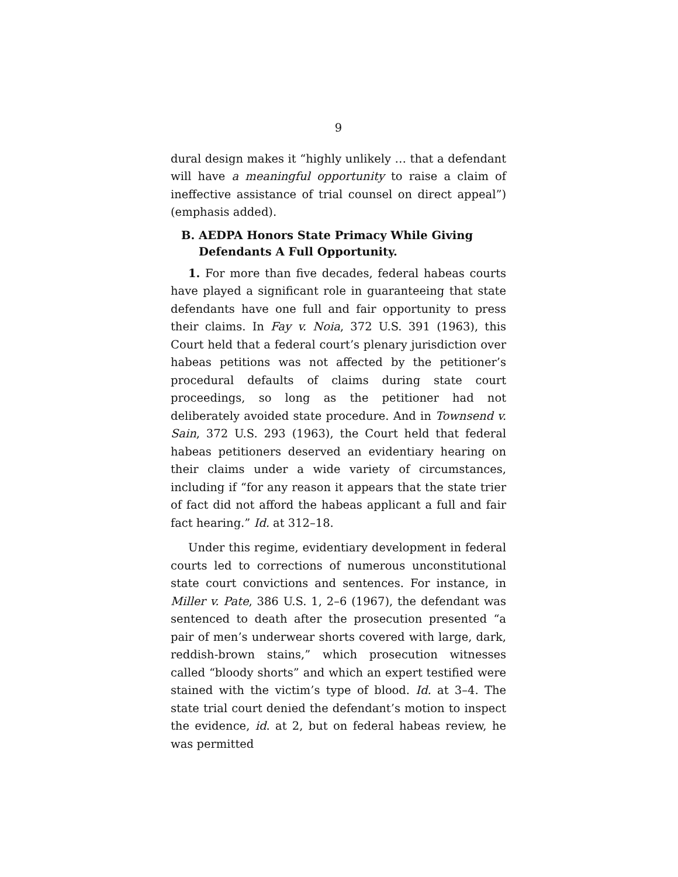9
dural design makes it “highly unlikely … that a defendant will have a meaningful opportunity to raise a claim of ineffective assistance of trial counsel on direct appeal”) (emphasis added).
B. AEDPA Honors State Primacy While Giving Defendants A Full Opportunity.
1. For more than five decades, federal habeas courts have played a significant role in guaranteeing that state defendants have one full and fair opportunity to press their claims. In Fay v. Noia, 372 U.S. 391 (1963), this Court held that a federal court’s plenary jurisdiction over habeas petitions was not affected by the petitioner’s procedural defaults of claims during state court proceedings, so long as the petitioner had not deliberately avoided state procedure. And in Townsend v. Sain, 372 U.S. 293 (1963), the Court held that federal habeas petitioners deserved an evidentiary hearing on their claims under a wide variety of circumstances, including if “for any reason it appears that the state trier of fact did not afford the habeas applicant a full and fair fact hearing.” Id. at 312–18.
Under this regime, evidentiary development in federal courts led to corrections of numerous unconstitutional state court convictions and sentences. For instance, in Miller v. Pate, 386 U.S. 1, 2–6 (1967), the defendant was sentenced to death after the prosecution presented “a pair of men’s underwear shorts covered with large, dark, reddish-brown stains,” which prosecution witnesses called “bloody shorts” and which an expert testified were stained with the victim’s type of blood. Id. at 3–4. The state trial court denied the defendant’s motion to inspect the evidence, id. at 2, but on federal habeas review, he was permitted